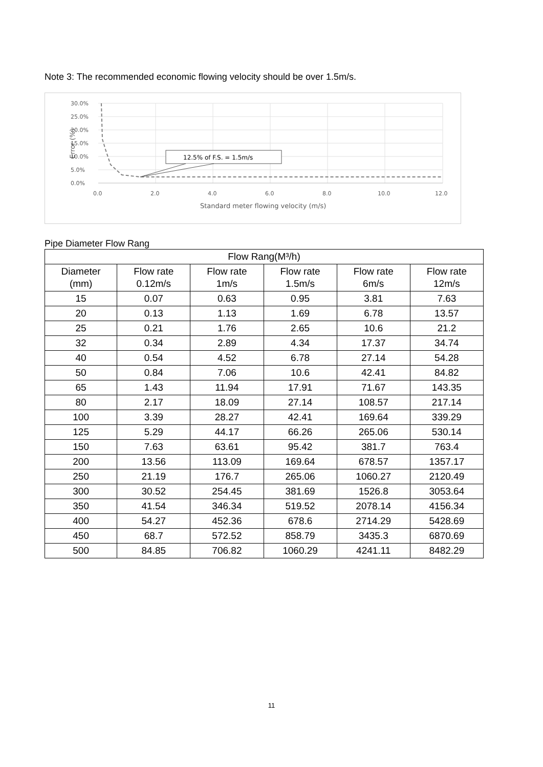Note 3: The recommended economic flowing velocity should be over 1.5m/s.
30.0%
25.0%
20.0%
15.0%
10.0%
5.0%
0.0%
0.0
2.0
4.0
6.0
8.0
10.0
12.0
Standard meter flowing velocity (m/s)
Error (%)
12.5% of F.S. = 1.5m/s
Pipe Diameter Flow Rang
| Flow Rang(M³/h) | | | | | |
| --- | --- | --- | --- | --- | --- |
| Diameter (mm) | Flow rate 0.12m/s | Flow rate 1m/s | Flow rate 1.5m/s | Flow rate 6m/s | Flow rate 12m/s |
| 15 | 0.07 | 0.63 | 0.95 | 3.81 | 7.63 |
| 20 | 0.13 | 1.13 | 1.69 | 6.78 | 13.57 |
| 25 | 0.21 | 1.76 | 2.65 | 10.6 | 21.2 |
| 32 | 0.34 | 2.89 | 4.34 | 17.37 | 34.74 |
| 40 | 0.54 | 4.52 | 6.78 | 27.14 | 54.28 |
| 50 | 0.84 | 7.06 | 10.6 | 42.41 | 84.82 |
| 65 | 1.43 | 11.94 | 17.91 | 71.67 | 143.35 |
| 80 | 2.17 | 18.09 | 27.14 | 108.57 | 217.14 |
| 100 | 3.39 | 28.27 | 42.41 | 169.64 | 339.29 |
| 125 | 5.29 | 44.17 | 66.26 | 265.06 | 530.14 |
| 150 | 7.63 | 63.61 | 95.42 | 381.7 | 763.4 |
| 200 | 13.56 | 113.09 | 169.64 | 678.57 | 1357.17 |
| 250 | 21.19 | 176.7 | 265.06 | 1060.27 | 2120.49 |
| 300 | 30.52 | 254.45 | 381.69 | 1526.8 | 3053.64 |
| 350 | 41.54 | 346.34 | 519.52 | 2078.14 | 4156.34 |
| 400 | 54.27 | 452.36 | 678.6 | 2714.29 | 5428.69 |
| 450 | 68.7 | 572.52 | 858.79 | 3435.3 | 6870.69 |
| 500 | 84.85 | 706.82 | 1060.29 | 4241.11 | 8482.29 |
11